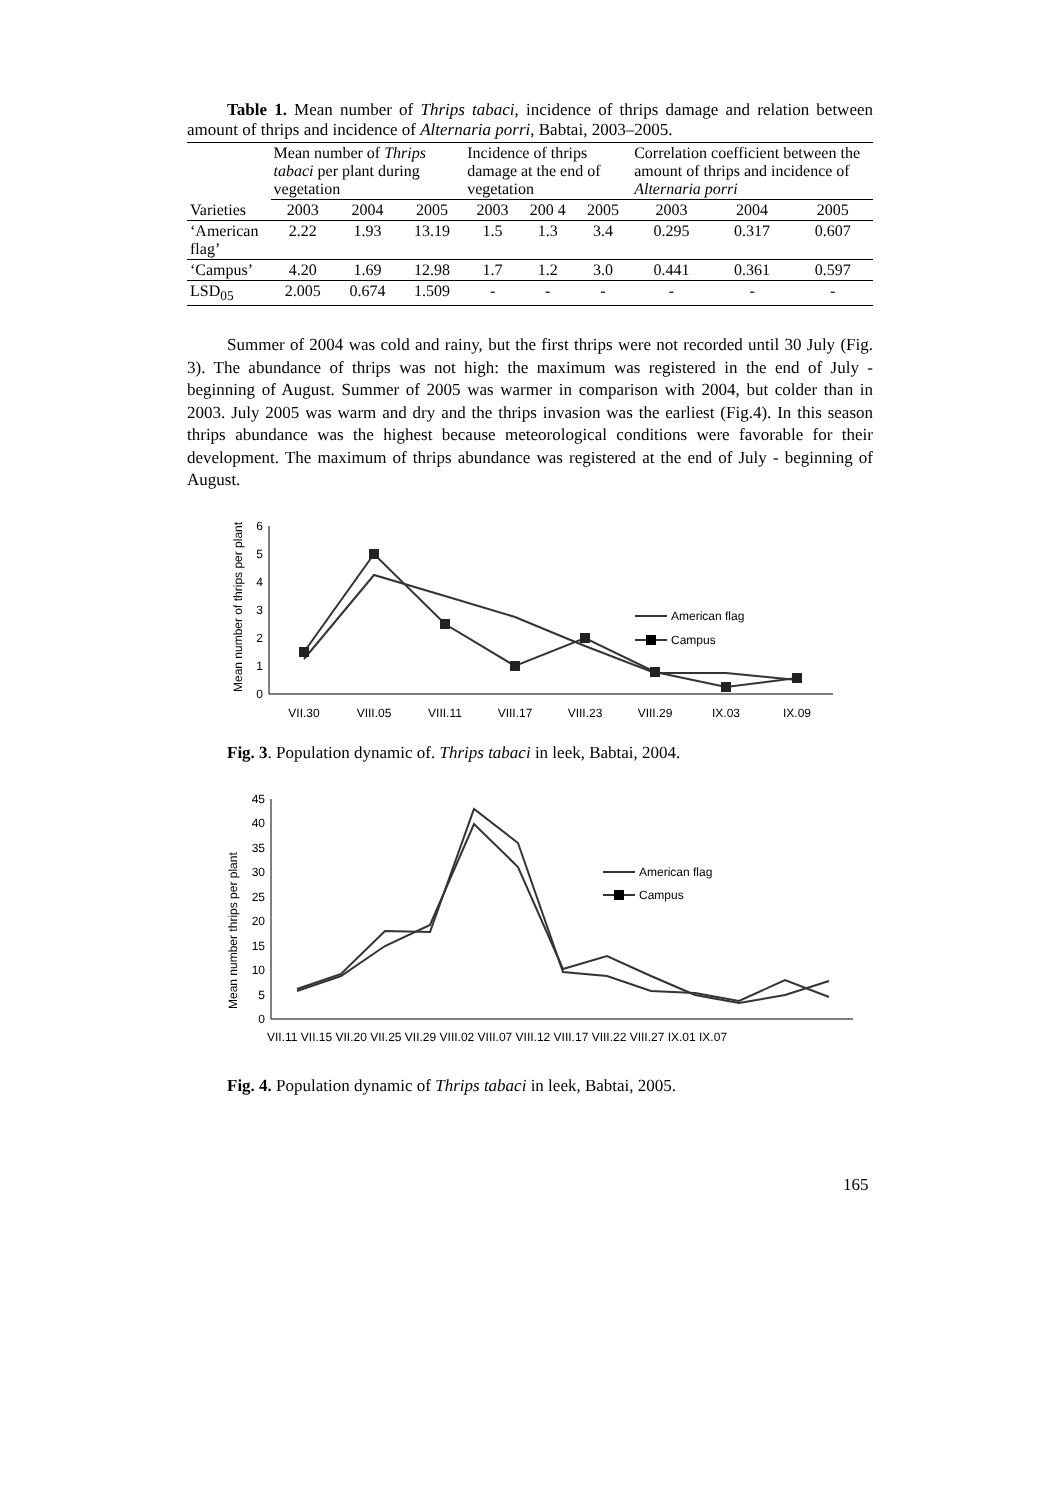Table 1. Mean number of Thrips tabaci, incidence of thrips damage and relation between amount of thrips and incidence of Alternaria porri, Babtai, 2003–2005.
| Varieties | Mean number of Thrips tabaci per plant during vegetation | | | Incidence of thrips damage at the end of vegetation | | | Correlation coefficient between the amount of thrips and incidence of Alternaria porri | | |
| --- | --- | --- | --- | --- | --- | --- | --- | --- | --- |
| | 2003 | 2004 | 2005 | 2003 | 200 4 | 2005 | 2003 | 2004 | 2005 |
| ‘American flag’ | 2.22 | 1.93 | 13.19 | 1.5 | 1.3 | 3.4 | 0.295 | 0.317 | 0.607 |
| ‘Campus’ | 4.20 | 1.69 | 12.98 | 1.7 | 1.2 | 3.0 | 0.441 | 0.361 | 0.597 |
| LSD<sub>05</sub> | 2.005 | 0.674 | 1.509 | - | - | - | - | - | - |
Summer of 2004 was cold and rainy, but the first thrips were not recorded until 30 July (Fig. 3). The abundance of thrips was not high: the maximum was registered in the end of July - beginning of August. Summer of 2005 was warmer in comparison with 2004, but colder than in 2003. July 2005 was warm and dry and the thrips invasion was the earliest (Fig.4). In this season thrips abundance was the highest because meteorological conditions were favorable for their development. The maximum of thrips abundance was registered at the end of July - beginning of August.
Mean number of thrips per plant
0
1
2
3
4
5
6
American flag
Campus
VII.30
VIII.05
VIII.11
VIII.17
VIII.23
VIII.29
IX.03
IX.09
Fig. 3. Population dynamic of. Thrips tabaci in leek, Babtai, 2004.
Mean number thrips per plant
0
5
10
15
20
25
30
35
40
45
American flag
Campus
VII.11 VII.15 VII.20 VII.25 VII.29 VIII.02 VIII.07 VIII.12 VIII.17 VIII.22 VIII.27 IX.01 IX.07
Fig. 4. Population dynamic of Thrips tabaci in leek, Babtai, 2005.
165